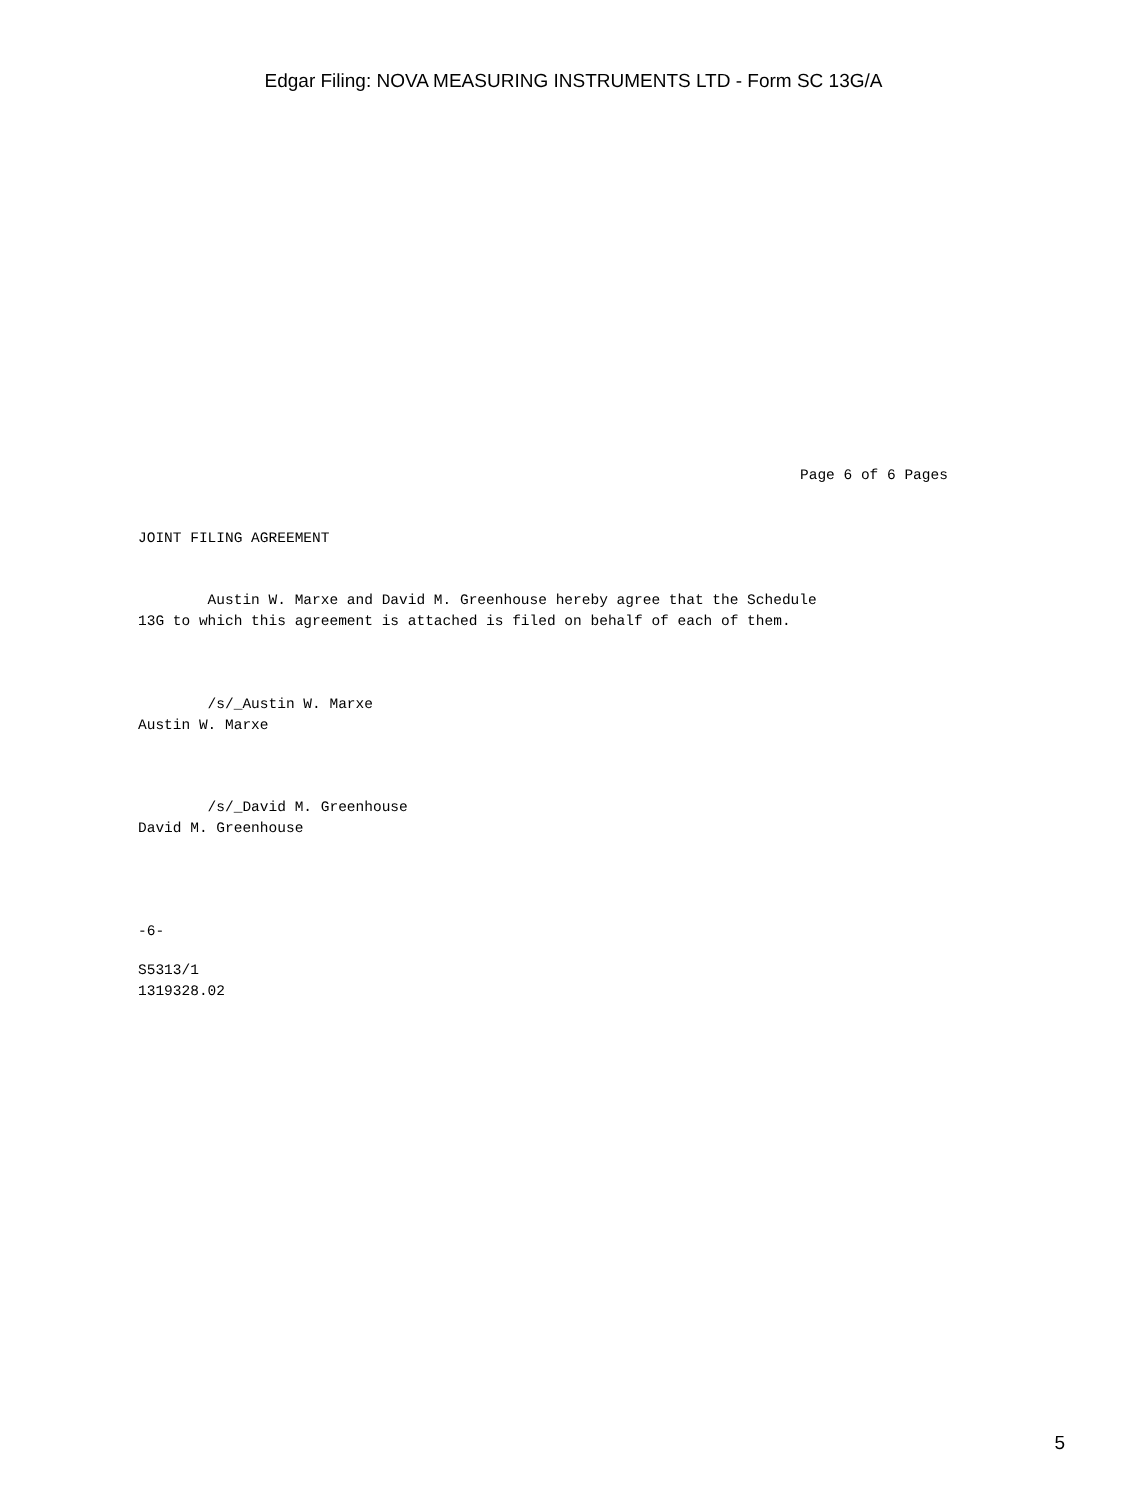Edgar Filing: NOVA MEASURING INSTRUMENTS LTD - Form SC 13G/A
Page 6 of 6 Pages
JOINT FILING AGREEMENT
Austin W. Marxe and David M. Greenhouse hereby agree that the Schedule 13G to which this agreement is attached is filed on behalf of each of them.
/s/_Austin W. Marxe Austin W. Marxe
/s/_David M. Greenhouse David M. Greenhouse
-6-
S5313/1 1319328.02
5